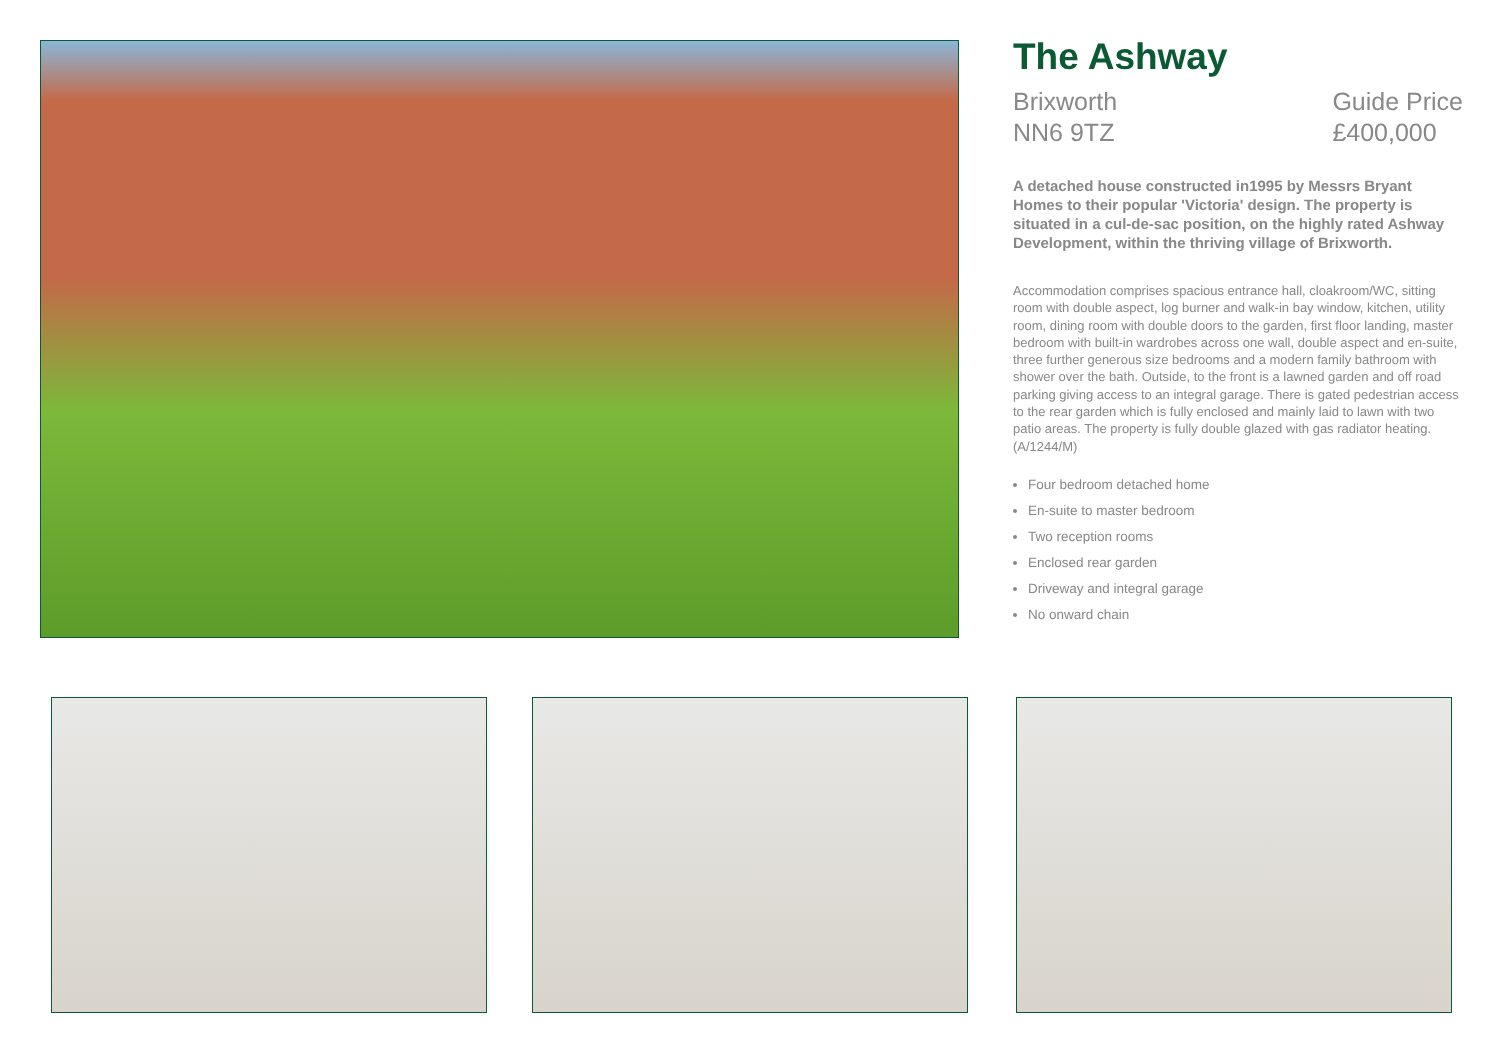The Ashway
Brixworth
NN6 9TZ
Guide Price
£400,000
A detached house constructed in1995 by Messrs Bryant Homes to their popular 'Victoria' design. The property is situated in a cul-de-sac position, on the highly rated Ashway Development, within the thriving village of Brixworth.
Accommodation comprises spacious entrance hall, cloakroom/WC, sitting room with double aspect, log burner and walk-in bay window, kitchen, utility room, dining room with double doors to the garden, first floor landing, master bedroom with built-in wardrobes across one wall, double aspect and en-suite, three further generous size bedrooms and a modern family bathroom with shower over the bath. Outside, to the front is a lawned garden and off road parking giving access to an integral garage. There is gated pedestrian access to the rear garden which is fully enclosed and mainly laid to lawn with two patio areas. The property is fully double glazed with gas radiator heating. (A/1244/M)
Four bedroom detached home
En-suite to master bedroom
Two reception rooms
Enclosed rear garden
Driveway and integral garage
No onward chain